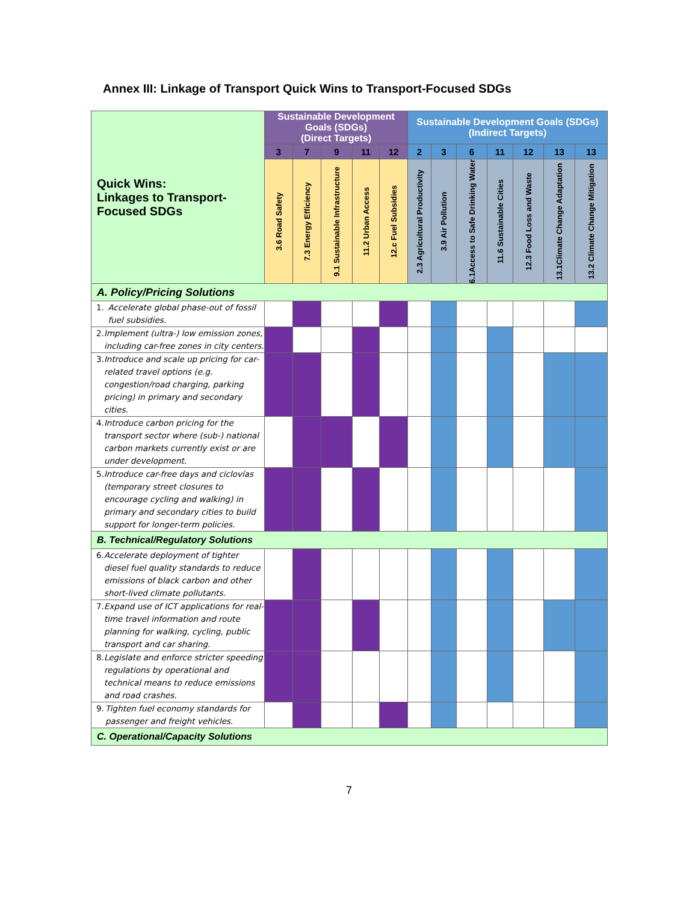Annex III: Linkage of Transport Quick Wins to Transport-Focused SDGs
| Quick Wins: Linkages to Transport-Focused SDGs | Sustainable Development Goals (SDGs) (Direct Targets) | | | | | Sustainable Development Goals (SDGs) (Indirect Targets) | | | | | | |
| | 3 | 7 | 9 | 11 | 12 | 2 | 3 | 6 | 11 | 12 | 13 | 13 |
| | 3.6 Road Safety | 7.3 Energy Efficiency | 9.1 Sustainable Infrastructure | 11.2 Urban Access | 12.c Fuel Subsidies | 2.3 Agricultural Productivity | 3.9 Air Pollution | 6.1Access to Safe Drinking Water | 11.6 Sustainable Cities | 12.3 Food Loss and Waste | 13.1Climate Change Adaptation | 13.2 Climate Change Mitigation |
| A. Policy/Pricing Solutions | | | | | | | | | | | | |
| 1. Accelerate global phase-out of fossil fuel subsidies. | | | | | | | | | | | | |
| 2. Implement (ultra-) low emission zones, including car-free zones in city centers. | | | | | | | | | | | | |
| 3. Introduce and scale up pricing for car-related travel options (e.g. congestion/road charging, parking pricing) in primary and secondary cities. | | | | | | | | | | | | |
| 4. Introduce carbon pricing for the transport sector where (sub-) national carbon markets currently exist or are under development. | | | | | | | | | | | | |
| 5. Introduce car-free days and ciclovías (temporary street closures to encourage cycling and walking) in primary and secondary cities to build support for longer-term policies. | | | | | | | | | | | | |
| B. Technical/Regulatory Solutions | | | | | | | | | | | | |
| 6. Accelerate deployment of tighter diesel fuel quality standards to reduce emissions of black carbon and other short-lived climate pollutants. | | | | | | | | | | | | |
| 7. Expand use of ICT applications for real-time travel information and route planning for walking, cycling, public transport and car sharing. | | | | | | | | | | | | |
| 8. Legislate and enforce stricter speeding regulations by operational and technical means to reduce emissions and road crashes. | | | | | | | | | | | | |
| 9. Tighten fuel economy standards for passenger and freight vehicles. | | | | | | | | | | | | |
| C. Operational/Capacity Solutions | | | | | | | | | | | | |
7